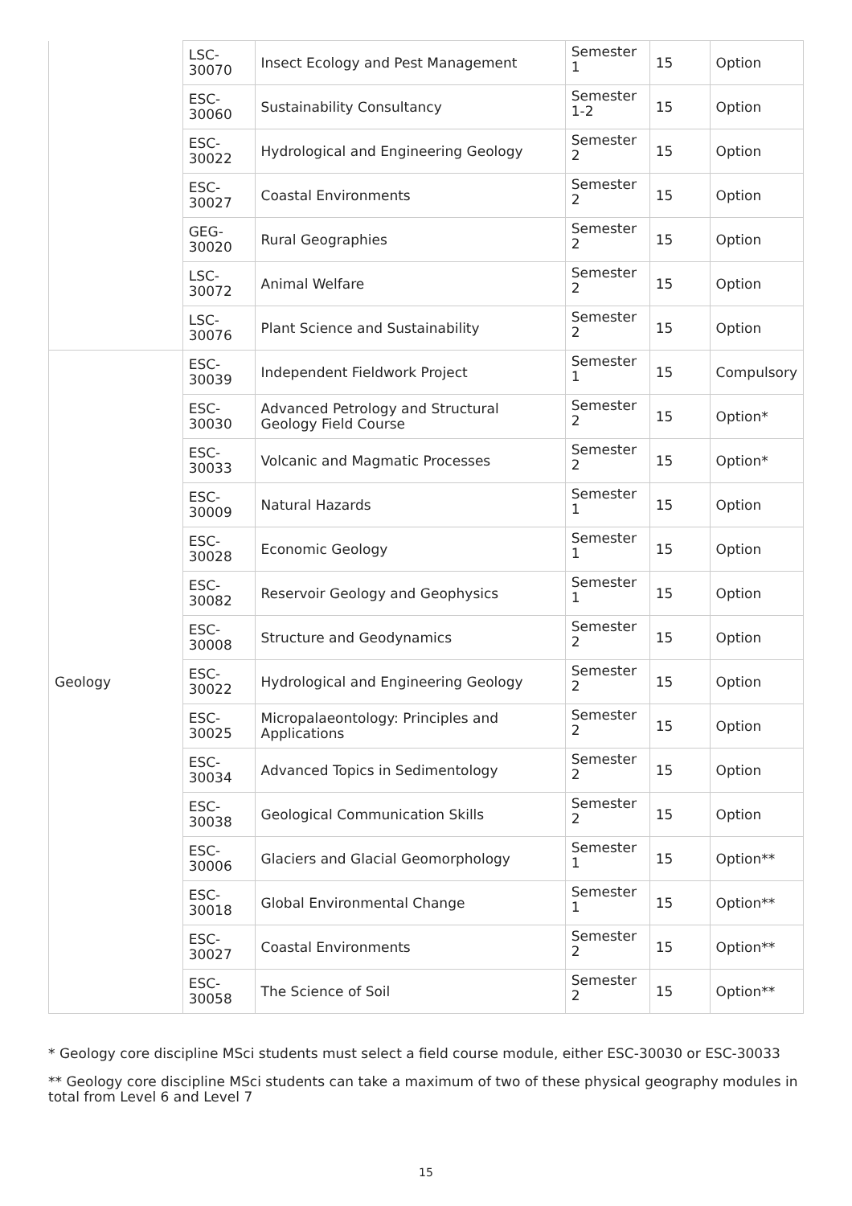| | LSC- 30070 | Insect Ecology and Pest Management | Semester 1 | 15 | Option |
| | ESC- 30060 | Sustainability Consultancy | Semester 1-2 | 15 | Option |
| | ESC- 30022 | Hydrological and Engineering Geology | Semester 2 | 15 | Option |
| | ESC- 30027 | Coastal Environments | Semester 2 | 15 | Option |
| | GEG- 30020 | Rural Geographies | Semester 2 | 15 | Option |
| | LSC- 30072 | Animal Welfare | Semester 2 | 15 | Option |
| | LSC- 30076 | Plant Science and Sustainability | Semester 2 | 15 | Option |
| Geology | ESC- 30039 | Independent Fieldwork Project | Semester 1 | 15 | Compulsory |
| | ESC- 30030 | Advanced Petrology and Structural Geology Field Course | Semester 2 | 15 | Option* |
| | ESC- 30033 | Volcanic and Magmatic Processes | Semester 2 | 15 | Option* |
| | ESC- 30009 | Natural Hazards | Semester 1 | 15 | Option |
| | ESC- 30028 | Economic Geology | Semester 1 | 15 | Option |
| | ESC- 30082 | Reservoir Geology and Geophysics | Semester 1 | 15 | Option |
| | ESC- 30008 | Structure and Geodynamics | Semester 2 | 15 | Option |
| | ESC- 30022 | Hydrological and Engineering Geology | Semester 2 | 15 | Option |
| | ESC- 30025 | Micropalaeontology: Principles and Applications | Semester 2 | 15 | Option |
| | ESC- 30034 | Advanced Topics in Sedimentology | Semester 2 | 15 | Option |
| | ESC- 30038 | Geological Communication Skills | Semester 2 | 15 | Option |
| | ESC- 30006 | Glaciers and Glacial Geomorphology | Semester 1 | 15 | Option** |
| | ESC- 30018 | Global Environmental Change | Semester 1 | 15 | Option** |
| | ESC- 30027 | Coastal Environments | Semester 2 | 15 | Option** |
| | ESC- 30058 | The Science of Soil | Semester 2 | 15 | Option** |
* Geology core discipline MSci students must select a field course module, either ESC-30030 or ESC-30033
** Geology core discipline MSci students can take a maximum of two of these physical geography modules in total from Level 6 and Level 7
15